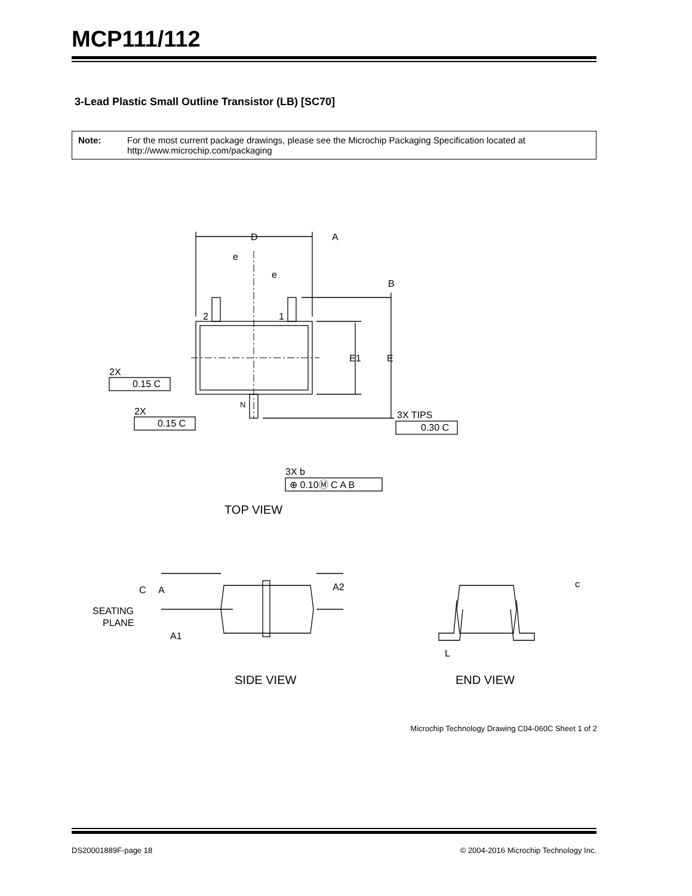MCP111/112
3-Lead Plastic Small Outline Transistor (LB) [SC70]
Note: For the most current package drawings, please see the Microchip Packaging Specification located at http://www.microchip.com/packaging
D
A
e
e
B
2
1
E1
E
2X
0.15 C
2X
0.15 C
N
3X TIPS
0.30 C
3X b
⊕ 0.10Ⓜ C A B
TOP VIEW
C
A
A2
SEATING
PLANE
A1
c
L
SIDE VIEW
END VIEW
.
Microchip Technology Drawing C04-060C Sheet 1 of 2
DS20001889F-page 18 © 2004-2016 Microchip Technology Inc.